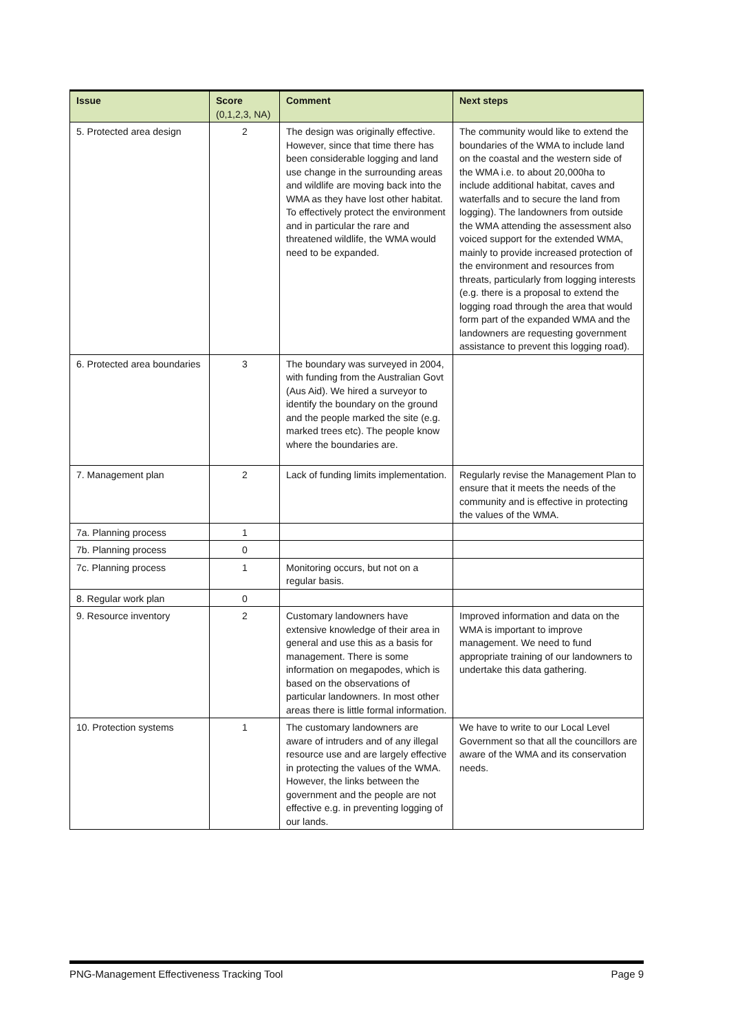| Issue | Score (0,1,2,3, NA) | Comment | Next steps |
| --- | --- | --- | --- |
| 5. Protected area design | 2 | The design was originally effective. However, since that time there has been considerable logging and land use change in the surrounding areas and wildlife are moving back into the WMA as they have lost other habitat. To effectively protect the environment and in particular the rare and threatened wildlife, the WMA would need to be expanded. | The community would like to extend the boundaries of the WMA to include land on the coastal and the western side of the WMA i.e. to about 20,000ha to include additional habitat, caves and waterfalls and to secure the land from logging). The landowners from outside the WMA attending the assessment also voiced support for the extended WMA, mainly to provide increased protection of the environment and resources from threats, particularly from logging interests (e.g. there is a proposal to extend the logging road through the area that would form part of the expanded WMA and the landowners are requesting government assistance to prevent this logging road). |
| 6. Protected area boundaries | 3 | The boundary was surveyed in 2004, with funding from the Australian Govt (Aus Aid). We hired a surveyor to identify the boundary on the ground and the people marked the site (e.g. marked trees etc). The people know where the boundaries are. | |
| 7. Management plan | 2 | Lack of funding limits implementation. | Regularly revise the Management Plan to ensure that it meets the needs of the community and is effective in protecting the values of the WMA. |
| 7a. Planning process | 1 | | |
| 7b. Planning process | 0 | | |
| 7c. Planning process | 1 | Monitoring occurs, but not on a regular basis. | |
| 8. Regular work plan | 0 | | |
| 9. Resource inventory | 2 | Customary landowners have extensive knowledge of their area in general and use this as a basis for management. There is some information on megapodes, which is based on the observations of particular landowners. In most other areas there is little formal information. | Improved information and data on the WMA is important to improve management. We need to fund appropriate training of our landowners to undertake this data gathering. |
| 10. Protection systems | 1 | The customary landowners are aware of intruders and of any illegal resource use and are largely effective in protecting the values of the WMA. However, the links between the government and the people are not effective e.g. in preventing logging of our lands. | We have to write to our Local Level Government so that all the councillors are aware of the WMA and its conservation needs. |
PNG-Management Effectiveness Tracking Tool Page 9